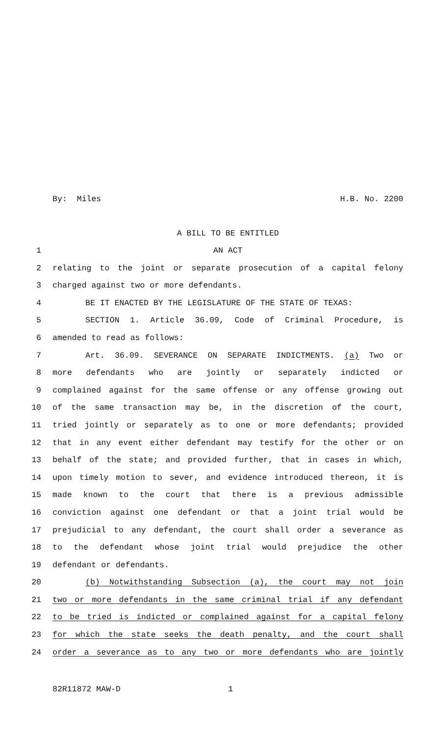By: Miles H.B. No. 2200
A BILL TO BE ENTITLED
1 AN ACT
2 relating to the joint or separate prosecution of a capital felony
3 charged against two or more defendants.
4 BE IT ENACTED BY THE LEGISLATURE OF THE STATE OF TEXAS:
5 SECTION 1. Article 36.09, Code of Criminal Procedure, is
6 amended to read as follows:
7 Art. 36.09. SEVERANCE ON SEPARATE INDICTMENTS. (a) Two or
8 more defendants who are jointly or separately indicted or
9 complained against for the same offense or any offense growing out
10 of the same transaction may be, in the discretion of the court,
11 tried jointly or separately as to one or more defendants; provided
12 that in any event either defendant may testify for the other or on
13 behalf of the state; and provided further, that in cases in which,
14 upon timely motion to sever, and evidence introduced thereon, it is
15 made known to the court that there is a previous admissible
16 conviction against one defendant or that a joint trial would be
17 prejudicial to any defendant, the court shall order a severance as
18 to the defendant whose joint trial would prejudice the other
19 defendant or defendants.
20 (b) Notwithstanding Subsection (a), the court may not join
21 two or more defendants in the same criminal trial if any defendant
22 to be tried is indicted or complained against for a capital felony
23 for which the state seeks the death penalty, and the court shall
24 order a severance as to any two or more defendants who are jointly
82R11872 MAW-D 1